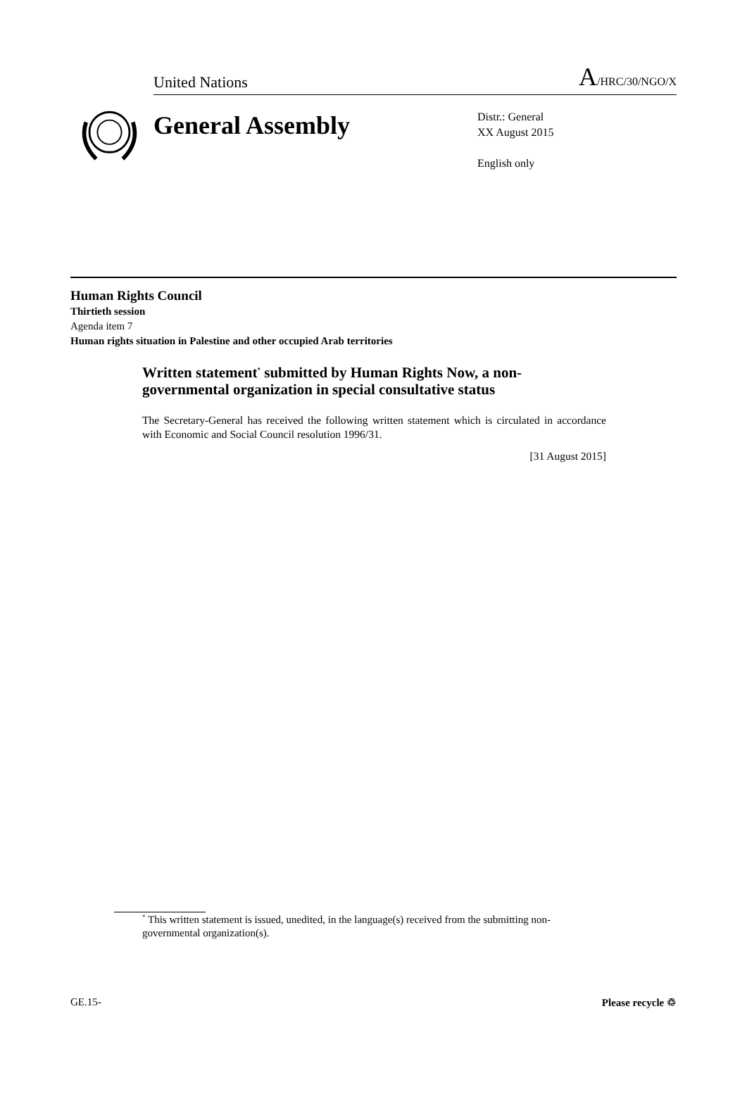United Nations A/HRC/30/NGO/X
General Assembly
Distr.: General
XX August 2015
English only
Human Rights Council
Thirtieth session
Agenda item 7
Human rights situation in Palestine and other occupied Arab territories
Written statement<sup>*</sup> submitted by Human Rights Now, a non-governmental organization in special consultative status
The Secretary-General has received the following written statement which is circulated in accordance with Economic and Social Council resolution 1996/31.
[31 August 2015]
<sup>*</sup> This written statement is issued, unedited, in the language(s) received from the submitting non-governmental organization(s).
GE.15- Please recycle ♲